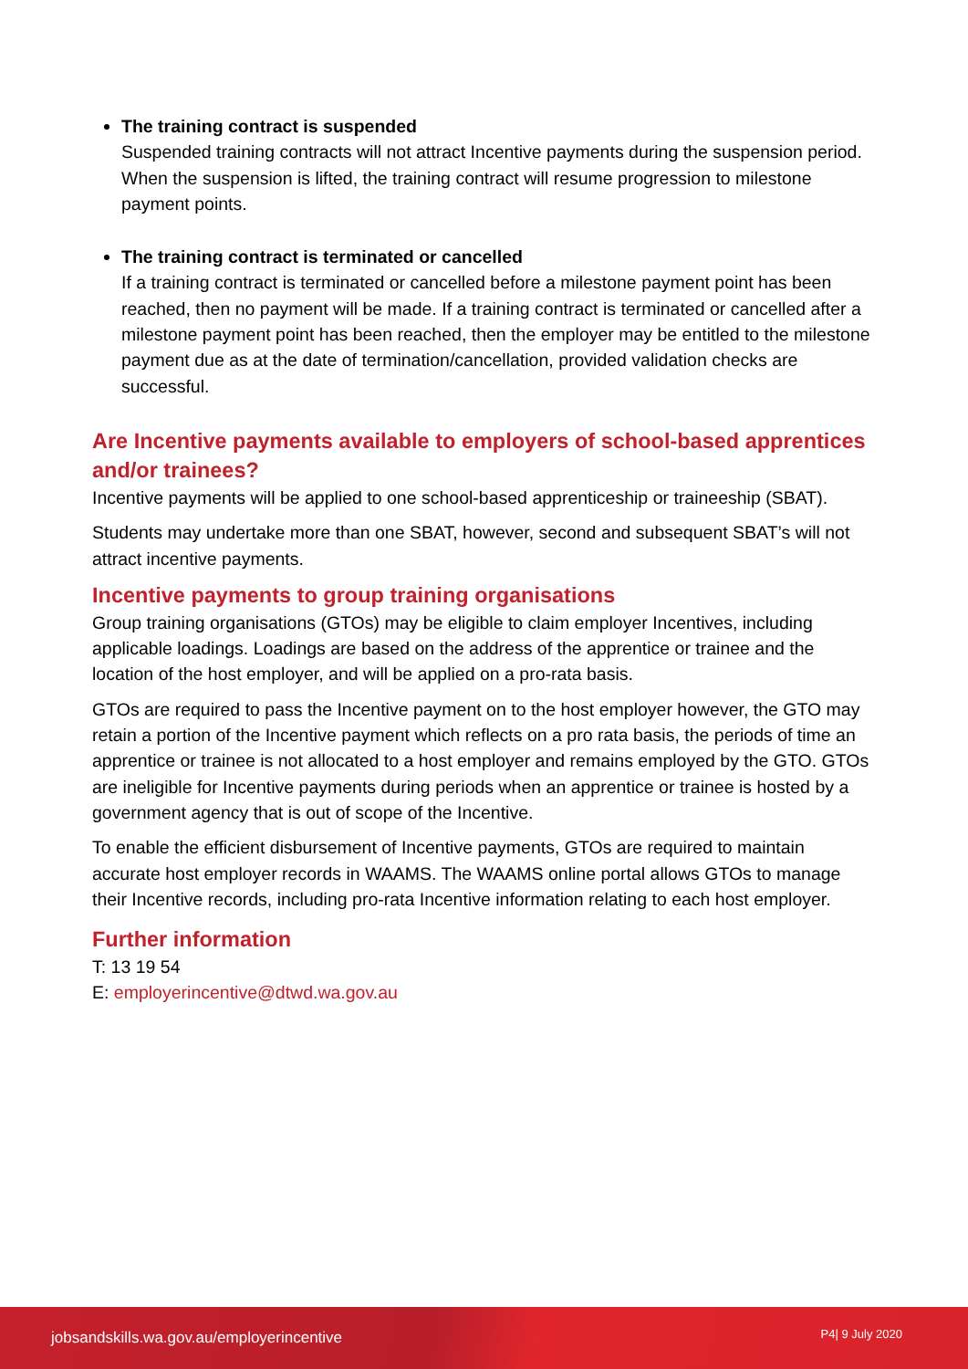The training contract is suspended
Suspended training contracts will not attract Incentive payments during the suspension period. When the suspension is lifted, the training contract will resume progression to milestone payment points.
The training contract is terminated or cancelled
If a training contract is terminated or cancelled before a milestone payment point has been reached, then no payment will be made. If a training contract is terminated or cancelled after a milestone payment point has been reached, then the employer may be entitled to the milestone payment due as at the date of termination/cancellation, provided validation checks are successful.
Are Incentive payments available to employers of school-based apprentices and/or trainees?
Incentive payments will be applied to one school-based apprenticeship or traineeship (SBAT).
Students may undertake more than one SBAT, however, second and subsequent SBAT’s will not attract incentive payments.
Incentive payments to group training organisations
Group training organisations (GTOs) may be eligible to claim employer Incentives, including applicable loadings. Loadings are based on the address of the apprentice or trainee and the location of the host employer, and will be applied on a pro-rata basis.
GTOs are required to pass the Incentive payment on to the host employer however, the GTO may retain a portion of the Incentive payment which reflects on a pro rata basis, the periods of time an apprentice or trainee is not allocated to a host employer and remains employed by the GTO. GTOs are ineligible for Incentive payments during periods when an apprentice or trainee is hosted by a government agency that is out of scope of the Incentive.
To enable the efficient disbursement of Incentive payments, GTOs are required to maintain accurate host employer records in WAAMS. The WAAMS online portal allows GTOs to manage their Incentive records, including pro-rata Incentive information relating to each host employer.
Further information
T: 13 19 54
E: employerincentive@dtwd.wa.gov.au
jobsandskills.wa.gov.au/employerincentive P4| 9 July 2020